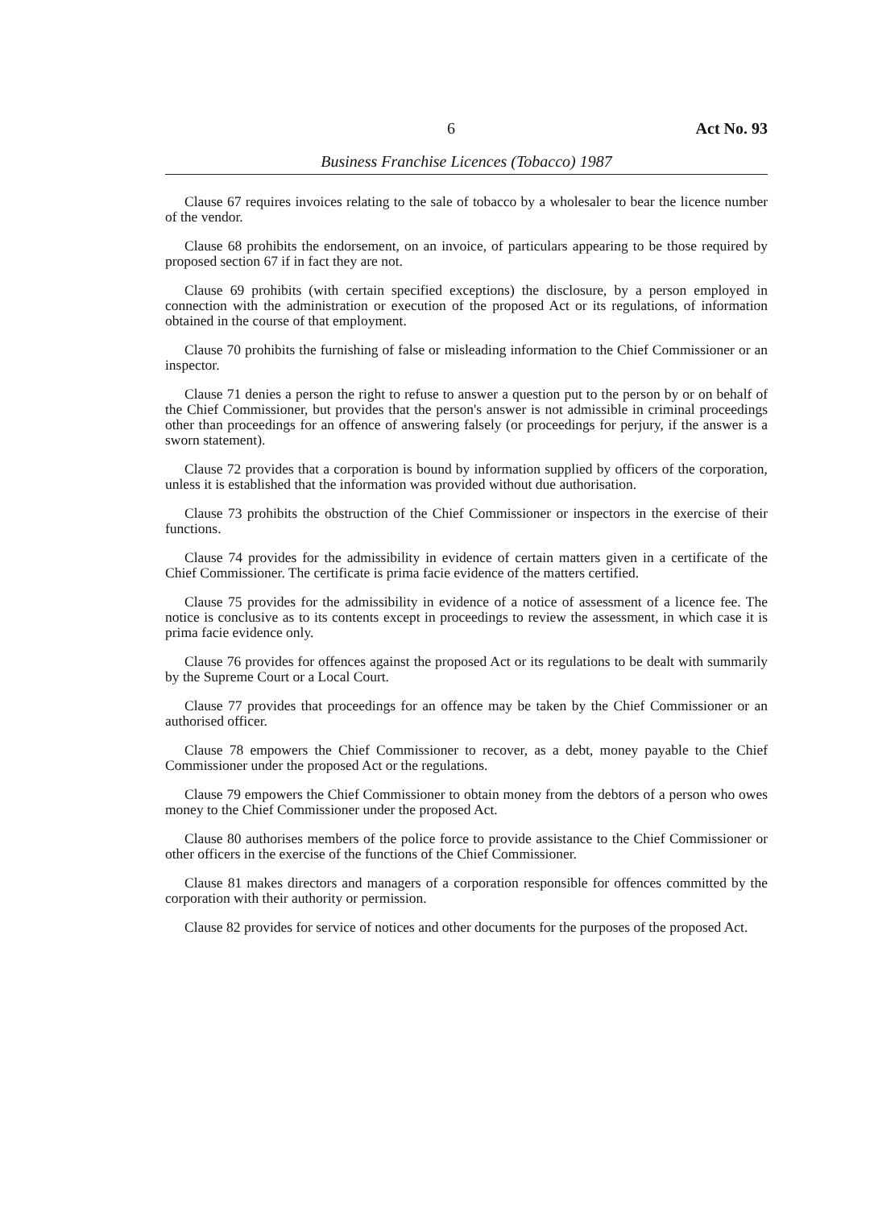6 Act No. 93
Business Franchise Licences (Tobacco) 1987
Clause 67 requires invoices relating to the sale of tobacco by a wholesaler to bear the licence number of the vendor.
Clause 68 prohibits the endorsement, on an invoice, of particulars appearing to be those required by proposed section 67 if in fact they are not.
Clause 69 prohibits (with certain specified exceptions) the disclosure, by a person employed in connection with the administration or execution of the proposed Act or its regulations, of information obtained in the course of that employment.
Clause 70 prohibits the furnishing of false or misleading information to the Chief Commissioner or an inspector.
Clause 71 denies a person the right to refuse to answer a question put to the person by or on behalf of the Chief Commissioner, but provides that the person's answer is not admissible in criminal proceedings other than proceedings for an offence of answering falsely (or proceedings for perjury, if the answer is a sworn statement).
Clause 72 provides that a corporation is bound by information supplied by officers of the corporation, unless it is established that the information was provided without due authorisation.
Clause 73 prohibits the obstruction of the Chief Commissioner or inspectors in the exercise of their functions.
Clause 74 provides for the admissibility in evidence of certain matters given in a certificate of the Chief Commissioner. The certificate is prima facie evidence of the matters certified.
Clause 75 provides for the admissibility in evidence of a notice of assessment of a licence fee. The notice is conclusive as to its contents except in proceedings to review the assessment, in which case it is prima facie evidence only.
Clause 76 provides for offences against the proposed Act or its regulations to be dealt with summarily by the Supreme Court or a Local Court.
Clause 77 provides that proceedings for an offence may be taken by the Chief Commissioner or an authorised officer.
Clause 78 empowers the Chief Commissioner to recover, as a debt, money payable to the Chief Commissioner under the proposed Act or the regulations.
Clause 79 empowers the Chief Commissioner to obtain money from the debtors of a person who owes money to the Chief Commissioner under the proposed Act.
Clause 80 authorises members of the police force to provide assistance to the Chief Commissioner or other officers in the exercise of the functions of the Chief Commissioner.
Clause 81 makes directors and managers of a corporation responsible for offences committed by the corporation with their authority or permission.
Clause 82 provides for service of notices and other documents for the purposes of the proposed Act.